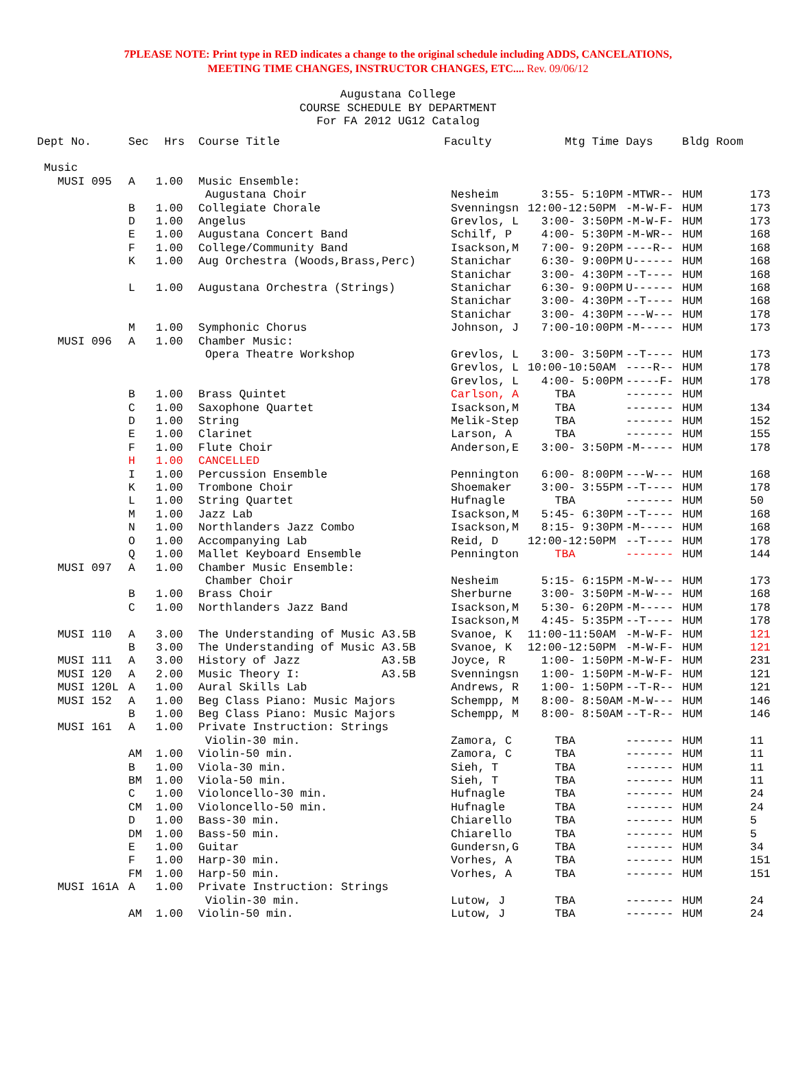7PLEASE NOTE: Print type in RED indicates a change to the original schedule including ADDS, CANCELATIONS,
MEETING TIME CHANGES, INSTRUCTOR CHANGES, ETC.... Rev. 09/06/12
Augustana College
COURSE SCHEDULE BY DEPARTMENT
For FA 2012 UG12 Catalog
| Dept No. | Sec | Hrs | Course Title | Faculty | Mtg Time | Days | Bldg Room | |
| --- | --- | --- | --- | --- | --- | --- | --- | --- |
| Music | | | | | | | | |
| MUSI 095 | A | 1.00 | Music Ensemble: | | | | | |
| | | | Augustana Choir | Nesheim | 3:55- 5:10PM | -MTWR-- | HUM | 173 |
| | B | 1.00 | Collegiate Chorale | Svenningsn | 12:00-12:50PM | -M-W-F- | HUM | 173 |
| | D | 1.00 | Angelus | Grevlos, L | 3:00- 3:50PM | -M-W-F- | HUM | 173 |
| | E | 1.00 | Augustana Concert Band | Schilf, P | 4:00- 5:30PM | -M-WR-- | HUM | 168 |
| | F | 1.00 | College/Community Band | Isackson,M | 7:00- 9:20PM | ----R-- | HUM | 168 |
| | K | 1.00 | Aug Orchestra (Woods,Brass,Perc) | Stanichar | 6:30- 9:00PM | U------ | HUM | 168 |
| | | | | Stanichar | 3:00- 4:30PM | --T---- | HUM | 168 |
| | L | 1.00 | Augustana Orchestra (Strings) | Stanichar | 6:30- 9:00PM | U------ | HUM | 168 |
| | | | | Stanichar | 3:00- 4:30PM | --T---- | HUM | 168 |
| | | | | Stanichar | 3:00- 4:30PM | ---W--- | HUM | 178 |
| | M | 1.00 | Symphonic Chorus | Johnson, J | 7:00-10:00PM | -M----- | HUM | 173 |
| MUSI 096 | A | 1.00 | Chamber Music: | | | | | |
| | | | Opera Theatre Workshop | Grevlos, L | 3:00- 3:50PM | --T---- | HUM | 173 |
| | | | | Grevlos, L | 10:00-10:50AM | ----R-- | HUM | 178 |
| | | | | Grevlos, L | 4:00- 5:00PM | -----F- | HUM | 178 |
| | B | 1.00 | Brass Quintet | Carlson, A | TBA | ------- | HUM | |
| | C | 1.00 | Saxophone Quartet | Isackson,M | TBA | ------- | HUM | 134 |
| | D | 1.00 | String | Melik-Step | TBA | ------- | HUM | 152 |
| | E | 1.00 | Clarinet | Larson, A | TBA | ------- | HUM | 155 |
| | F | 1.00 | Flute Choir | Anderson,E | 3:00- 3:50PM | -M----- | HUM | 178 |
| | H | 1.00 | CANCELLED | | | | | |
| | I | 1.00 | Percussion Ensemble | Pennington | 6:00- 8:00PM | ---W--- | HUM | 168 |
| | K | 1.00 | Trombone Choir | Shoemaker | 3:00- 3:55PM | --T---- | HUM | 178 |
| | L | 1.00 | String Quartet | Hufnagle | TBA | ------- | HUM | 50 |
| | M | 1.00 | Jazz Lab | Isackson,M | 5:45- 6:30PM | --T---- | HUM | 168 |
| | N | 1.00 | Northlanders Jazz Combo | Isackson,M | 8:15- 9:30PM | -M----- | HUM | 168 |
| | O | 1.00 | Accompanying Lab | Reid, D | 12:00-12:50PM | --T---- | HUM | 178 |
| | Q | 1.00 | Mallet Keyboard Ensemble | Pennington | TBA | ------- | HUM | 144 |
| MUSI 097 | A | 1.00 | Chamber Music Ensemble: | | | | | |
| | | | Chamber Choir | Nesheim | 5:15- 6:15PM | -M-W--- | HUM | 173 |
| | B | 1.00 | Brass Choir | Sherburne | 3:00- 3:50PM | -M-W--- | HUM | 168 |
| | C | 1.00 | Northlanders Jazz Band | Isackson,M | 5:30- 6:20PM | -M----- | HUM | 178 |
| | | | | Isackson,M | 4:45- 5:35PM | --T---- | HUM | 178 |
| MUSI 110 | A | 3.00 | The Understanding of Music A3.5B | Svanoe, K | 11:00-11:50AM | -M-W-F- | HUM | 121 |
| | B | 3.00 | The Understanding of Music A3.5B | Svanoe, K | 12:00-12:50PM | -M-W-F- | HUM | 121 |
| MUSI 111 | A | 3.00 | History of Jazz A3.5B | Joyce, R | 1:00- 1:50PM | -M-W-F- | HUM | 231 |
| MUSI 120 | A | 2.00 | Music Theory I: A3.5B | Svenningsn | 1:00- 1:50PM | -M-W-F- | HUM | 121 |
| MUSI 120L | A | 1.00 | Aural Skills Lab | Andrews, R | 1:00- 1:50PM | --T-R-- | HUM | 121 |
| MUSI 152 | A | 1.00 | Beg Class Piano: Music Majors | Schempp, M | 8:00- 8:50AM | -M-W--- | HUM | 146 |
| | B | 1.00 | Beg Class Piano: Music Majors | Schempp, M | 8:00- 8:50AM | --T-R-- | HUM | 146 |
| MUSI 161 | A | 1.00 | Private Instruction: Strings | | | | | |
| | | | Violin-30 min. | Zamora, C | TBA | ------- | HUM | 11 |
| | AM | 1.00 | Violin-50 min. | Zamora, C | TBA | ------- | HUM | 11 |
| | B | 1.00 | Viola-30 min. | Sieh, T | TBA | ------- | HUM | 11 |
| | BM | 1.00 | Viola-50 min. | Sieh, T | TBA | ------- | HUM | 11 |
| | C | 1.00 | Violoncello-30 min. | Hufnagle | TBA | ------- | HUM | 24 |
| | CM | 1.00 | Violoncello-50 min. | Hufnagle | TBA | ------- | HUM | 24 |
| | D | 1.00 | Bass-30 min. | Chiarello | TBA | ------- | HUM | 5 |
| | DM | 1.00 | Bass-50 min. | Chiarello | TBA | ------- | HUM | 5 |
| | E | 1.00 | Guitar | Gundersn,G | TBA | ------- | HUM | 34 |
| | F | 1.00 | Harp-30 min. | Vorhes, A | TBA | ------- | HUM | 151 |
| | FM | 1.00 | Harp-50 min. | Vorhes, A | TBA | ------- | HUM | 151 |
| MUSI 161A | A | 1.00 | Private Instruction: Strings | | | | | |
| | | | Violin-30 min. | Lutow, J | TBA | ------- | HUM | 24 |
| | AM | 1.00 | Violin-50 min. | Lutow, J | TBA | ------- | HUM | 24 |